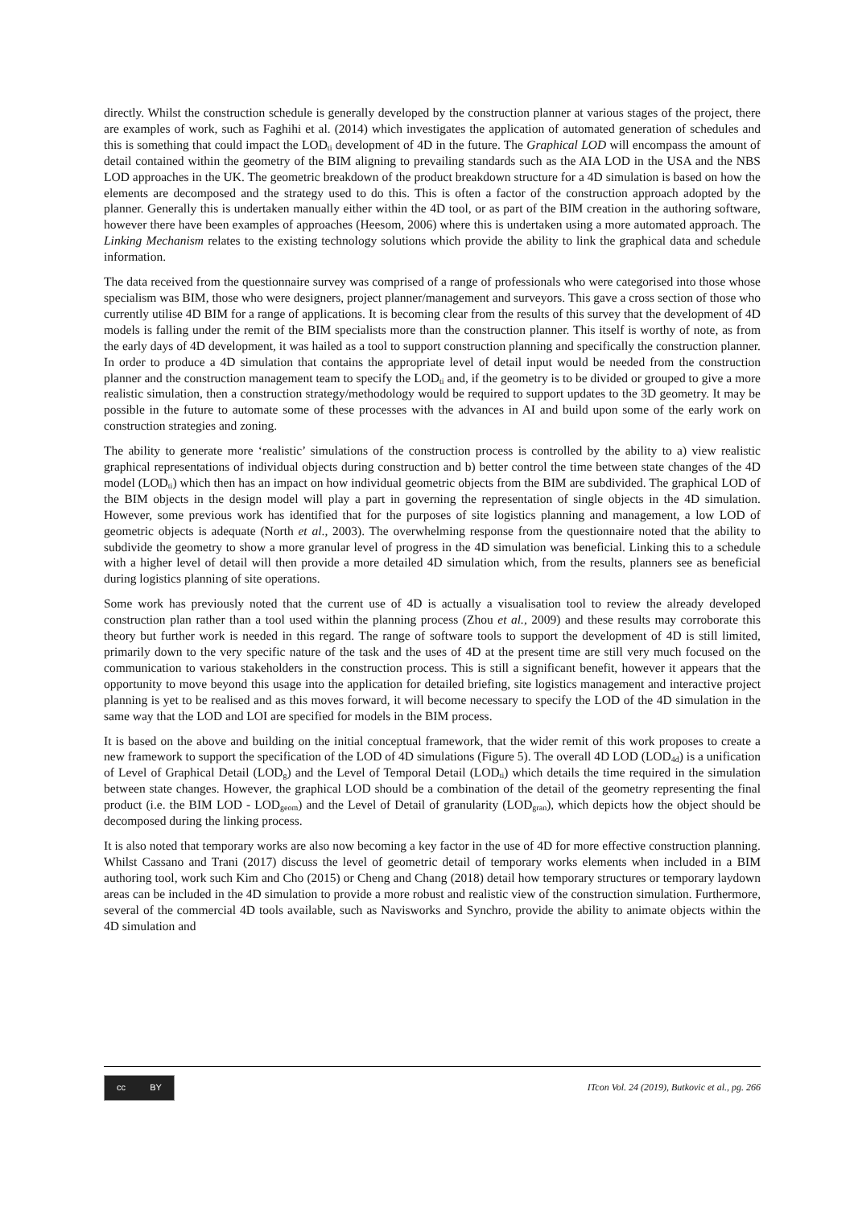directly. Whilst the construction schedule is generally developed by the construction planner at various stages of the project, there are examples of work, such as Faghihi et al. (2014) which investigates the application of automated generation of schedules and this is something that could impact the LOD<sub>ti</sub> development of 4D in the future. The Graphical LOD will encompass the amount of detail contained within the geometry of the BIM aligning to prevailing standards such as the AIA LOD in the USA and the NBS LOD approaches in the UK. The geometric breakdown of the product breakdown structure for a 4D simulation is based on how the elements are decomposed and the strategy used to do this. This is often a factor of the construction approach adopted by the planner. Generally this is undertaken manually either within the 4D tool, or as part of the BIM creation in the authoring software, however there have been examples of approaches (Heesom, 2006) where this is undertaken using a more automated approach. The Linking Mechanism relates to the existing technology solutions which provide the ability to link the graphical data and schedule information.
The data received from the questionnaire survey was comprised of a range of professionals who were categorised into those whose specialism was BIM, those who were designers, project planner/management and surveyors. This gave a cross section of those who currently utilise 4D BIM for a range of applications. It is becoming clear from the results of this survey that the development of 4D models is falling under the remit of the BIM specialists more than the construction planner. This itself is worthy of note, as from the early days of 4D development, it was hailed as a tool to support construction planning and specifically the construction planner. In order to produce a 4D simulation that contains the appropriate level of detail input would be needed from the construction planner and the construction management team to specify the LOD<sub>ti</sub> and, if the geometry is to be divided or grouped to give a more realistic simulation, then a construction strategy/methodology would be required to support updates to the 3D geometry. It may be possible in the future to automate some of these processes with the advances in AI and build upon some of the early work on construction strategies and zoning.
The ability to generate more ‘realistic’ simulations of the construction process is controlled by the ability to a) view realistic graphical representations of individual objects during construction and b) better control the time between state changes of the 4D model (LOD<sub>ti</sub>) which then has an impact on how individual geometric objects from the BIM are subdivided. The graphical LOD of the BIM objects in the design model will play a part in governing the representation of single objects in the 4D simulation. However, some previous work has identified that for the purposes of site logistics planning and management, a low LOD of geometric objects is adequate (North et al., 2003). The overwhelming response from the questionnaire noted that the ability to subdivide the geometry to show a more granular level of progress in the 4D simulation was beneficial. Linking this to a schedule with a higher level of detail will then provide a more detailed 4D simulation which, from the results, planners see as beneficial during logistics planning of site operations.
Some work has previously noted that the current use of 4D is actually a visualisation tool to review the already developed construction plan rather than a tool used within the planning process (Zhou et al., 2009) and these results may corroborate this theory but further work is needed in this regard. The range of software tools to support the development of 4D is still limited, primarily down to the very specific nature of the task and the uses of 4D at the present time are still very much focused on the communication to various stakeholders in the construction process. This is still a significant benefit, however it appears that the opportunity to move beyond this usage into the application for detailed briefing, site logistics management and interactive project planning is yet to be realised and as this moves forward, it will become necessary to specify the LOD of the 4D simulation in the same way that the LOD and LOI are specified for models in the BIM process.
It is based on the above and building on the initial conceptual framework, that the wider remit of this work proposes to create a new framework to support the specification of the LOD of 4D simulations (Figure 5). The overall 4D LOD (LOD<sub>4d</sub>) is a unification of Level of Graphical Detail (LOD<sub>g</sub>) and the Level of Temporal Detail (LOD<sub>ti</sub>) which details the time required in the simulation between state changes. However, the graphical LOD should be a combination of the detail of the geometry representing the final product (i.e. the BIM LOD - LOD<sub>geom</sub>) and the Level of Detail of granularity (LOD<sub>gran</sub>), which depicts how the object should be decomposed during the linking process.
It is also noted that temporary works are also now becoming a key factor in the use of 4D for more effective construction planning. Whilst Cassano and Trani (2017) discuss the level of geometric detail of temporary works elements when included in a BIM authoring tool, work such Kim and Cho (2015) or Cheng and Chang (2018) detail how temporary structures or temporary laydown areas can be included in the 4D simulation to provide a more robust and realistic view of the construction simulation. Furthermore, several of the commercial 4D tools available, such as Navisworks and Synchro, provide the ability to animate objects within the 4D simulation and
cc BY
ITcon Vol. 24 (2019), Butkovic et al., pg. 266